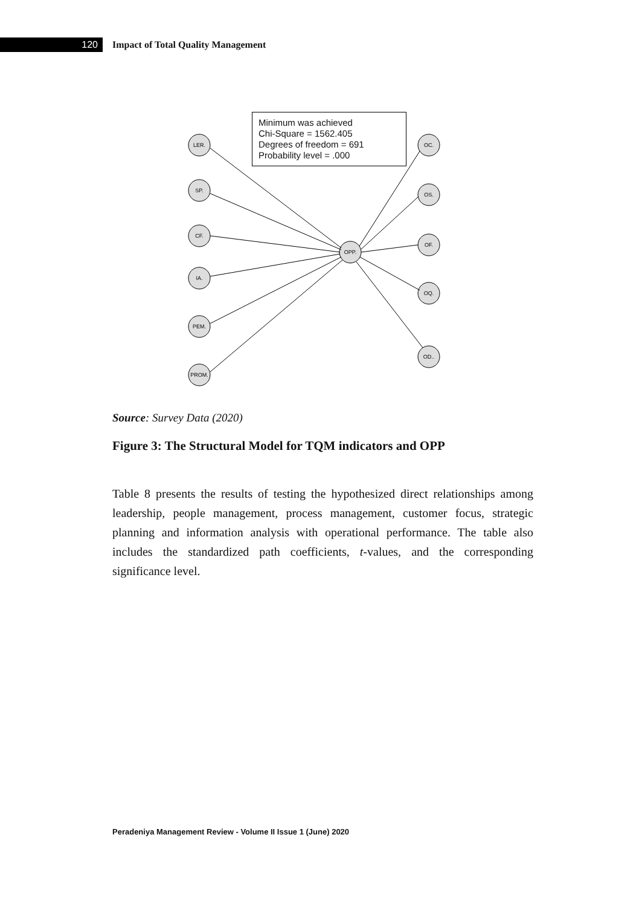120
Impact of Total Quality Management
LER.
SP.
CF.
IA.
PEM.
PROM.
OPP.
OC.
OS.
OF.
OQ.
OD..
Minimum was achieved
Chi-Square = 1562.405
Degrees of freedom = 691
Probability level = .000
Source: Survey Data (2020)
Figure 3: The Structural Model for TQM indicators and OPP
Table 8 presents the results of testing the hypothesized direct relationships among leadership, people management, process management, customer focus, strategic planning and information analysis with operational performance. The table also includes the standardized path coefficients, t-values, and the corresponding significance level.
Peradeniya Management Review - Volume II Issue 1 (June) 2020